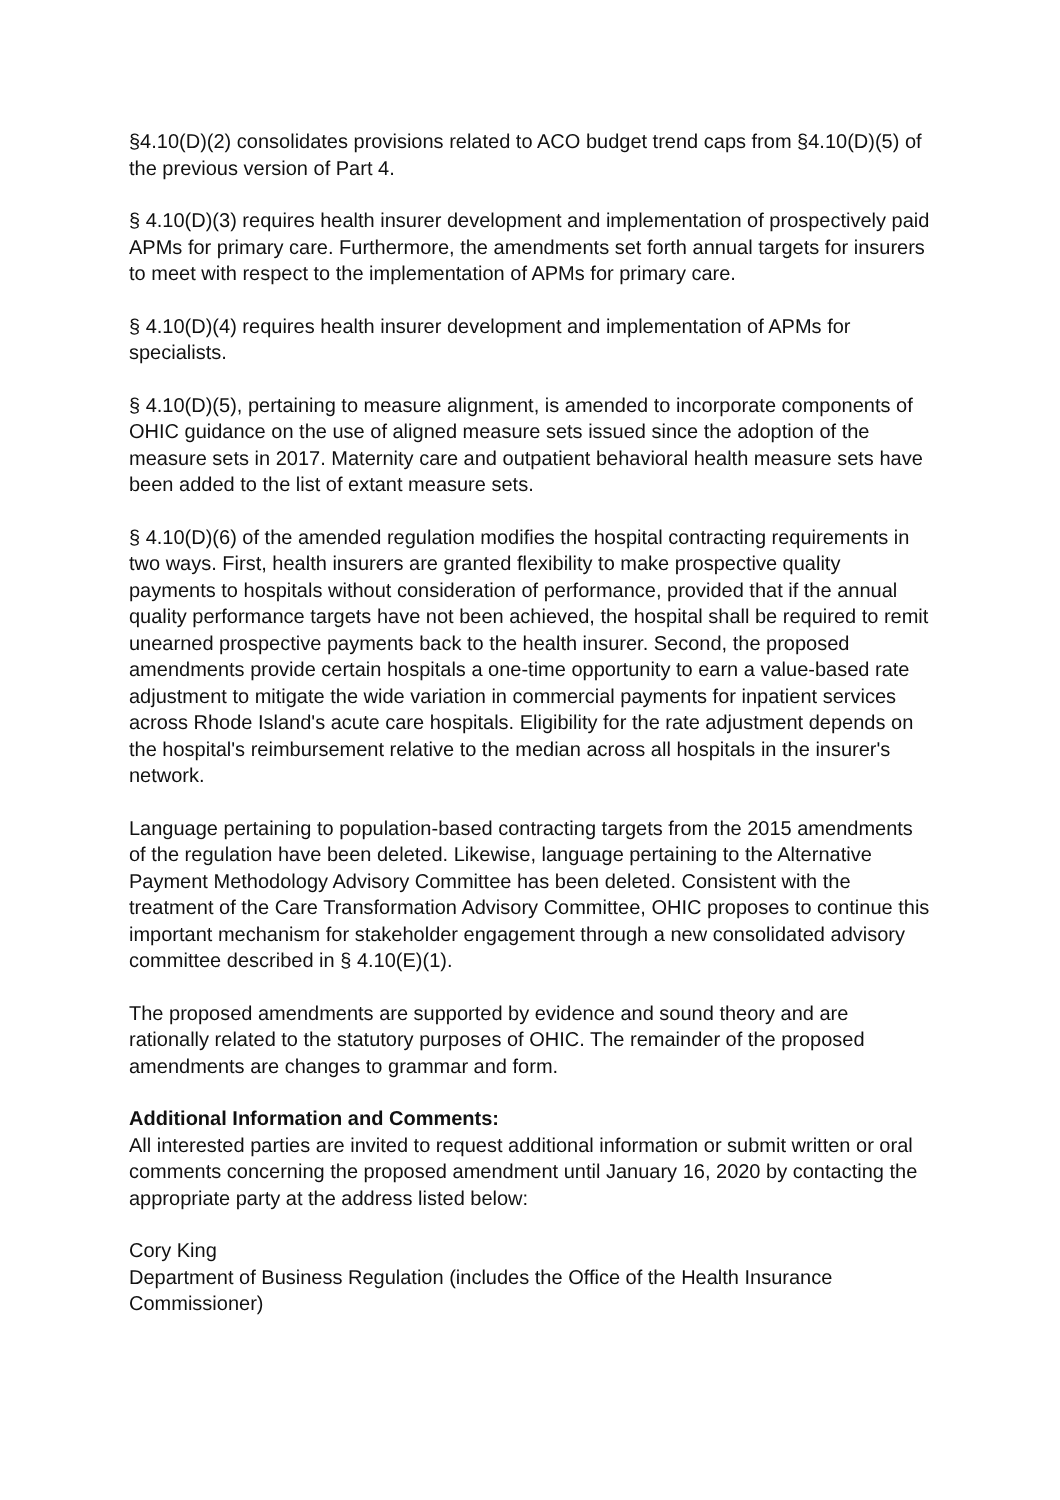§4.10(D)(2) consolidates provisions related to ACO budget trend caps from §4.10(D)(5) of the previous version of Part 4.
§ 4.10(D)(3) requires health insurer development and implementation of prospectively paid APMs for primary care. Furthermore, the amendments set forth annual targets for insurers to meet with respect to the implementation of APMs for primary care.
§ 4.10(D)(4) requires health insurer development and implementation of APMs for specialists.
§ 4.10(D)(5), pertaining to measure alignment, is amended to incorporate components of OHIC guidance on the use of aligned measure sets issued since the adoption of the measure sets in 2017. Maternity care and outpatient behavioral health measure sets have been added to the list of extant measure sets.
§ 4.10(D)(6) of the amended regulation modifies the hospital contracting requirements in two ways. First, health insurers are granted flexibility to make prospective quality payments to hospitals without consideration of performance, provided that if the annual quality performance targets have not been achieved, the hospital shall be required to remit unearned prospective payments back to the health insurer. Second, the proposed amendments provide certain hospitals a one-time opportunity to earn a value-based rate adjustment to mitigate the wide variation in commercial payments for inpatient services across Rhode Island's acute care hospitals. Eligibility for the rate adjustment depends on the hospital's reimbursement relative to the median across all hospitals in the insurer's network.
Language pertaining to population-based contracting targets from the 2015 amendments of the regulation have been deleted. Likewise, language pertaining to the Alternative Payment Methodology Advisory Committee has been deleted. Consistent with the treatment of the Care Transformation Advisory Committee, OHIC proposes to continue this important mechanism for stakeholder engagement through a new consolidated advisory committee described in § 4.10(E)(1).
The proposed amendments are supported by evidence and sound theory and are rationally related to the statutory purposes of OHIC. The remainder of the proposed amendments are changes to grammar and form.
Additional Information and Comments:
All interested parties are invited to request additional information or submit written or oral comments concerning the proposed amendment until January 16, 2020 by contacting the appropriate party at the address listed below:
Cory King
Department of Business Regulation (includes the Office of the Health Insurance Commissioner)